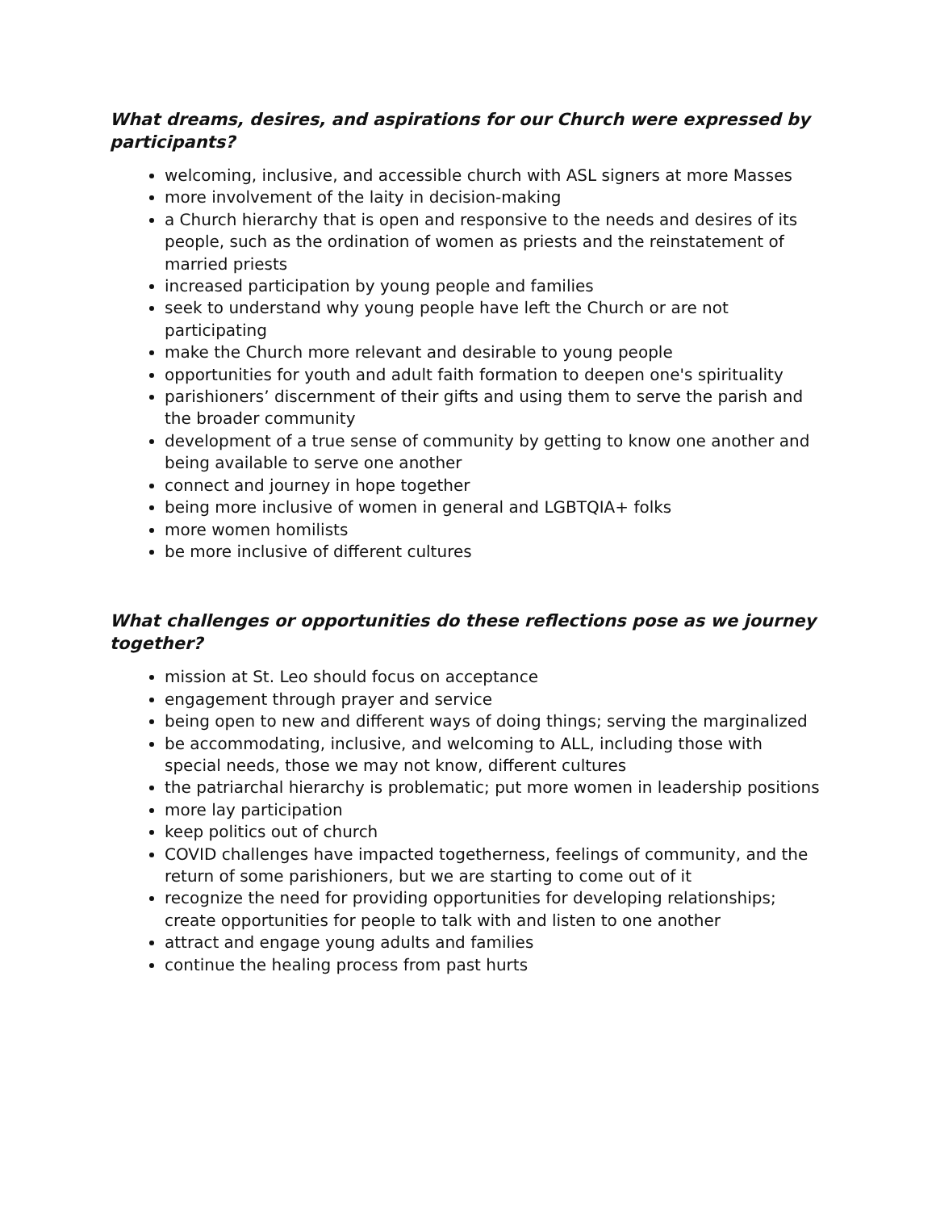What dreams, desires, and aspirations for our Church were expressed by participants?
welcoming, inclusive, and accessible church with ASL signers at more Masses
more involvement of the laity in decision-making
a Church hierarchy that is open and responsive to the needs and desires of its people, such as the ordination of women as priests and the reinstatement of married priests
increased participation by young people and families
seek to understand why young people have left the Church or are not participating
make the Church more relevant and desirable to young people
opportunities for youth and adult faith formation to deepen one's spirituality
parishioners’ discernment of their gifts and using them to serve the parish and the broader community
development of a true sense of community by getting to know one another and being available to serve one another
connect and journey in hope together
being more inclusive of women in general and LGBTQIA+ folks
more women homilists
be more inclusive of different cultures
What challenges or opportunities do these reflections pose as we journey together?
mission at St. Leo should focus on acceptance
engagement through prayer and service
being open to new and different ways of doing things; serving the marginalized
be accommodating, inclusive, and welcoming to ALL, including those with special needs, those we may not know, different cultures
the patriarchal hierarchy is problematic; put more women in leadership positions
more lay participation
keep politics out of church
COVID challenges have impacted togetherness, feelings of community, and the return of some parishioners, but we are starting to come out of it
recognize the need for providing opportunities for developing relationships; create opportunities for people to talk with and listen to one another
attract and engage young adults and families
continue the healing process from past hurts